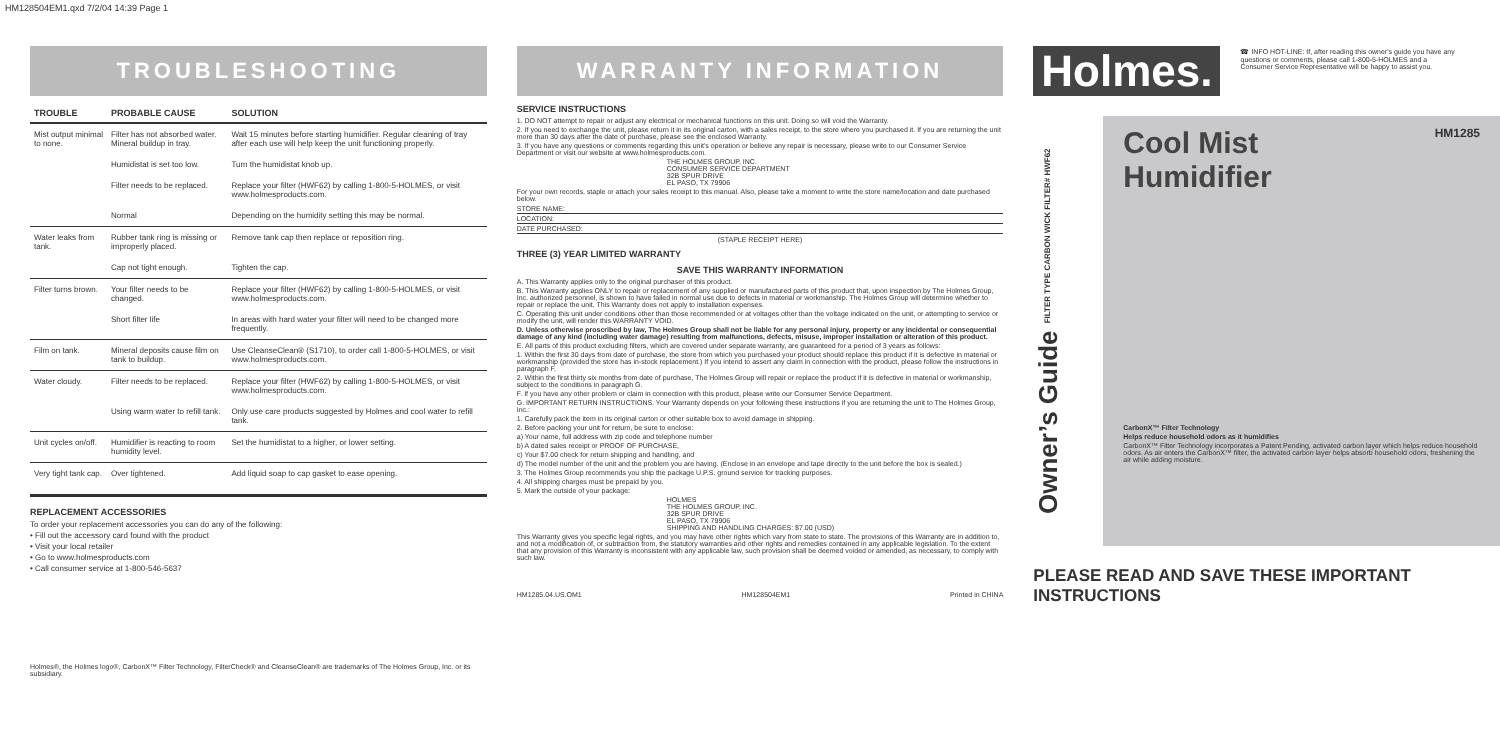HM128504EM1.qxd 7/2/04 14:39 Page 1
TROUBLESHOOTING
| TROUBLE | PROBABLE CAUSE | SOLUTION |
| --- | --- | --- |
| Mist output minimal to none. | Filter has not absorbed water. Mineral buildup in tray. | Wait 15 minutes before starting humidifier. Regular cleaning of tray after each use will help keep the unit functioning properly. |
| | Humidistat is set too low. | Turn the humidistat knob up. |
| | Filter needs to be replaced. | Replace your filter (HWF62) by calling 1-800-5-HOLMES, or visit www.holmesproducts.com. |
| | Normal | Depending on the humidity setting this may be normal. |
| Water leaks from tank. | Rubber tank ring is missing or improperly placed. | Remove tank cap then replace or reposition ring. |
| | Cap not tight enough. | Tighten the cap. |
| Filter turns brown. | Your filter needs to be changed. | Replace your filter (HWF62) by calling 1-800-5-HOLMES, or visit www.holmesproducts.com. |
| | Short filter life | In areas with hard water your filter will need to be changed more frequently. |
| Film on tank. | Mineral deposits cause film on tank to buildup. | Use CleanseClean® (S1710), to order call 1-800-5-HOLMES, or visit www.holmesproducts.com. |
| Water cloudy. | Filter needs to be replaced. | Replace your filter (HWF62) by calling 1-800-5-HOLMES, or visit www.holmesproducts.com. |
| | Using warm water to refill tank. | Only use care products suggested by Holmes and cool water to refill tank. |
| Unit cycles on/off. | Humidifier is reacting to room humidity level. | Set the humidistat to a higher, or lower setting. |
| Very tight tank cap. | Over tightened. | Add liquid soap to cap gasket to ease opening. |
REPLACEMENT ACCESSORIES
To order your replacement accessories you can do any of the following:
• Fill out the accessory card found with the product
• Visit your local retailer
• Go to www.holmesproducts.com
• Call consumer service at 1-800-546-5637
Holmes®, the Holmes logo®, CarbonX™ Filter Technology, FilterCheck® and CleanseClean® are trademarks of The Holmes Group, Inc. or its subsidiary.
WARRANTY INFORMATION
SERVICE INSTRUCTIONS
1. DO NOT attempt to repair or adjust any electrical or mechanical functions on this unit. Doing so will void the Warranty.
2. If you need to exchange the unit, please return it in its original carton, with a sales receipt, to the store where you purchased it. If you are returning the unit more than 30 days after the date of purchase, please see the enclosed Warranty.
3. If you have any questions or comments regarding this unit's operation or believe any repair is necessary, please write to our Consumer Service Department or visit our website at www.holmesproducts.com.
THE HOLMES GROUP, INC.
CONSUMER SERVICE DEPARTMENT
32B SPUR DRIVE
EL PASO, TX 79906
For your own records, staple or attach your sales receipt to this manual. Also, please take a moment to write the store name/location and date purchased below.
STORE NAME:
LOCATION:
DATE PURCHASED:
(STAPLE RECEIPT HERE)
THREE (3) YEAR LIMITED WARRANTY
SAVE THIS WARRANTY INFORMATION
A. This Warranty applies only to the original purchaser of this product.
B. This Warranty applies ONLY to repair or replacement of any supplied or manufactured parts of this product that, upon inspection by The Holmes Group, Inc. authorized personnel, is shown to have failed in normal use due to defects in material or workmanship. The Holmes Group will determine whether to repair or replace the unit. This Warranty does not apply to installation expenses.
C. Operating this unit under conditions other than those recommended or at voltages other than the voltage indicated on the unit, or attempting to service or modify the unit, will render this WARRANTY VOID.
D. Unless otherwise proscribed by law, The Holmes Group shall not be liable for any personal injury, property or any incidental or consequential damage of any kind (including water damage) resulting from malfunctions, defects, misuse, improper installation or alteration of this product.
E. All parts of this product excluding filters, which are covered under separate warranty, are guaranteed for a period of 3 years as follows:
1. Within the first 30 days from date of purchase, the store from which you purchased your product should replace this product if it is defective in material or workmanship (provided the store has in-stock replacement.) If you intend to assert any claim in connection with the product, please follow the instructions in paragraph F.
2. Within the first thirty six months from date of purchase, The Holmes Group will repair or replace the product if it is defective in material or workmanship, subject to the conditions in paragraph G.
F. If you have any other problem or claim in connection with this product, please write our Consumer Service Department.
G. IMPORTANT RETURN INSTRUCTIONS. Your Warranty depends on your following these instructions if you are returning the unit to The Holmes Group, Inc.:
1. Carefully pack the item in its original carton or other suitable box to avoid damage in shipping.
2. Before packing your unit for return, be sure to enclose:
a) Your name, full address with zip code and telephone number
b) A dated sales receipt or PROOF OF PURCHASE,
c) Your $7.00 check for return shipping and handling, and
d) The model number of the unit and the problem you are having. (Enclose in an envelope and tape directly to the unit before the box is sealed.)
3. The Holmes Group recommends you ship the package U.P.S. ground service for tracking purposes.
4. All shipping charges must be prepaid by you.
5. Mark the outside of your package:
HOLMES
THE HOLMES GROUP, INC.
32B SPUR DRIVE
EL PASO, TX 79906
SHIPPING AND HANDLING CHARGES: $7.00 (USD)
This Warranty gives you specific legal rights, and you may have other rights which vary from state to state. The provisions of this Warranty are in addition to, and not a modification of, or subtraction from, the statutory warranties and other rights and remedies contained in any applicable legislation. To the extent that any provision of this Warranty is inconsistent with any applicable law, such provision shall be deemed voided or amended, as necessary, to comply with such law.
HM1285.04.US.OM1 HM128504EM1 Printed in CHINA
Holmes.
☎ INFO HOT-LINE: If, after reading this owner's guide you have any questions or comments, please call 1-800-5-HOLMES and a Consumer Service Representative will be happy to assist you.
Owner’s Guide FILTER TYPE CARBON WICK FILTER# HWF62
Cool Mist
Humidifier HM1285
CarbonX™ Filter Technology
Helps reduce household odors as it humidifies
CarbonX™ Filter Technology incorporates a Patent Pending, activated carbon layer which helps reduce household odors. As air enters the CarbonX™ filter, the activated carbon layer helps absorb household odors, freshening the air while adding moisture.
PLEASE READ AND SAVE THESE IMPORTANT INSTRUCTIONS